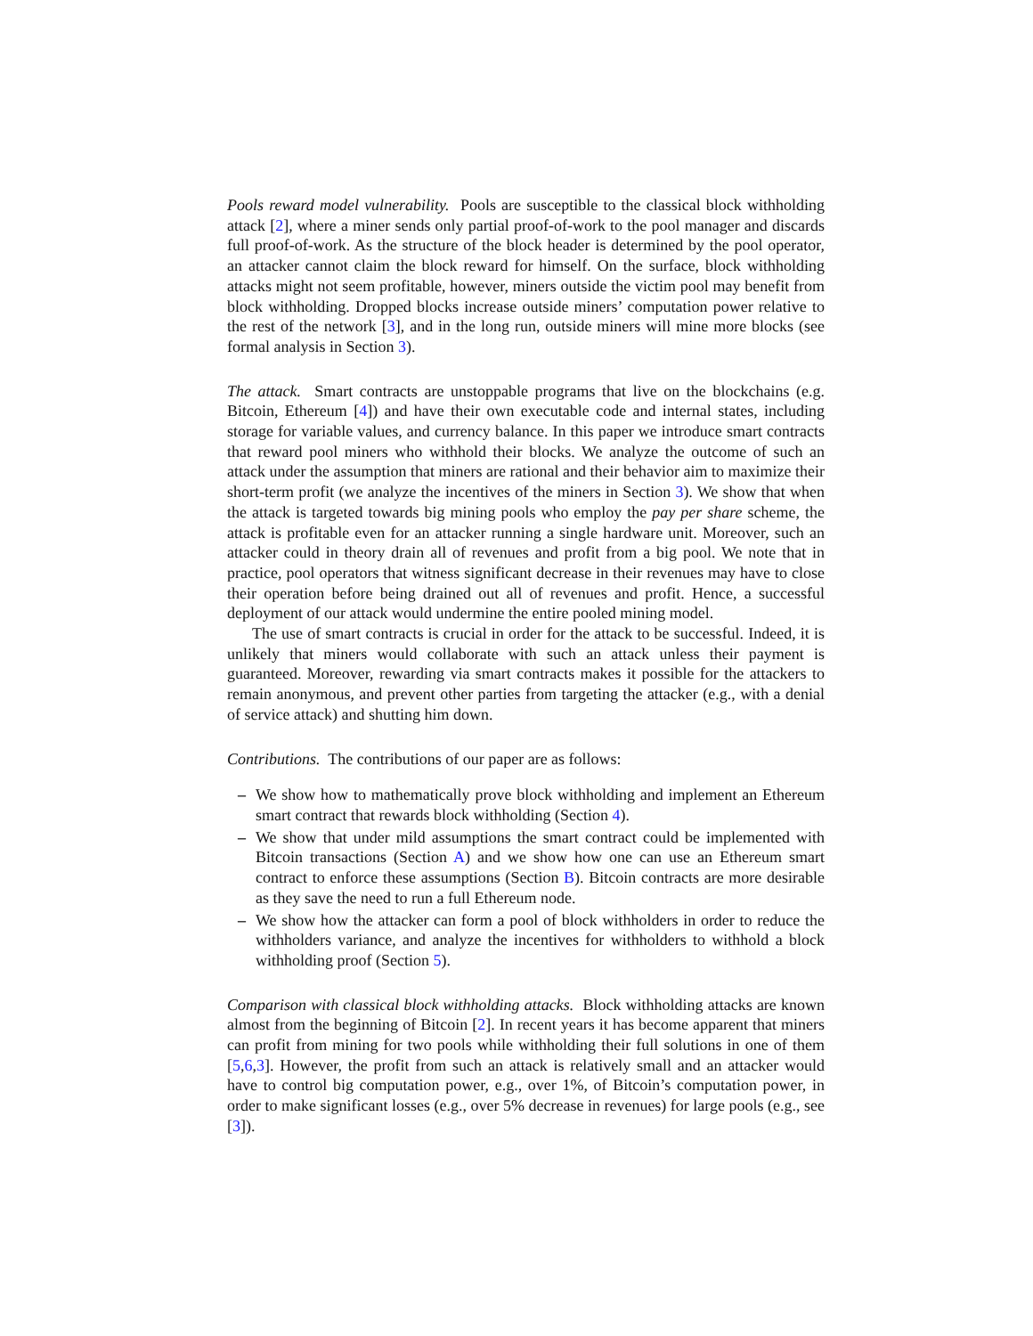Pools reward model vulnerability. Pools are susceptible to the classical block withholding attack [2], where a miner sends only partial proof-of-work to the pool manager and discards full proof-of-work. As the structure of the block header is determined by the pool operator, an attacker cannot claim the block reward for himself. On the surface, block withholding attacks might not seem profitable, however, miners outside the victim pool may benefit from block withholding. Dropped blocks increase outside miners’ computation power relative to the rest of the network [3], and in the long run, outside miners will mine more blocks (see formal analysis in Section 3).
The attack. Smart contracts are unstoppable programs that live on the blockchains (e.g. Bitcoin, Ethereum [4]) and have their own executable code and internal states, including storage for variable values, and currency balance. In this paper we introduce smart contracts that reward pool miners who withhold their blocks. We analyze the outcome of such an attack under the assumption that miners are rational and their behavior aim to maximize their short-term profit (we analyze the incentives of the miners in Section 3). We show that when the attack is targeted towards big mining pools who employ the pay per share scheme, the attack is profitable even for an attacker running a single hardware unit. Moreover, such an attacker could in theory drain all of revenues and profit from a big pool. We note that in practice, pool operators that witness significant decrease in their revenues may have to close their operation before being drained out all of revenues and profit. Hence, a successful deployment of our attack would undermine the entire pooled mining model.
The use of smart contracts is crucial in order for the attack to be successful. Indeed, it is unlikely that miners would collaborate with such an attack unless their payment is guaranteed. Moreover, rewarding via smart contracts makes it possible for the attackers to remain anonymous, and prevent other parties from targeting the attacker (e.g., with a denial of service attack) and shutting him down.
Contributions. The contributions of our paper are as follows:
– We show how to mathematically prove block withholding and implement an Ethereum smart contract that rewards block withholding (Section 4).
– We show that under mild assumptions the smart contract could be implemented with Bitcoin transactions (Section A) and we show how one can use an Ethereum smart contract to enforce these assumptions (Section B). Bitcoin contracts are more desirable as they save the need to run a full Ethereum node.
– We show how the attacker can form a pool of block withholders in order to reduce the withholders variance, and analyze the incentives for withholders to withhold a block withholding proof (Section 5).
Comparison with classical block withholding attacks. Block withholding attacks are known almost from the beginning of Bitcoin [2]. In recent years it has become apparent that miners can profit from mining for two pools while withholding their full solutions in one of them [5,6,3]. However, the profit from such an attack is relatively small and an attacker would have to control big computation power, e.g., over 1%, of Bitcoin’s computation power, in order to make significant losses (e.g., over 5% decrease in revenues) for large pools (e.g., see [3]).